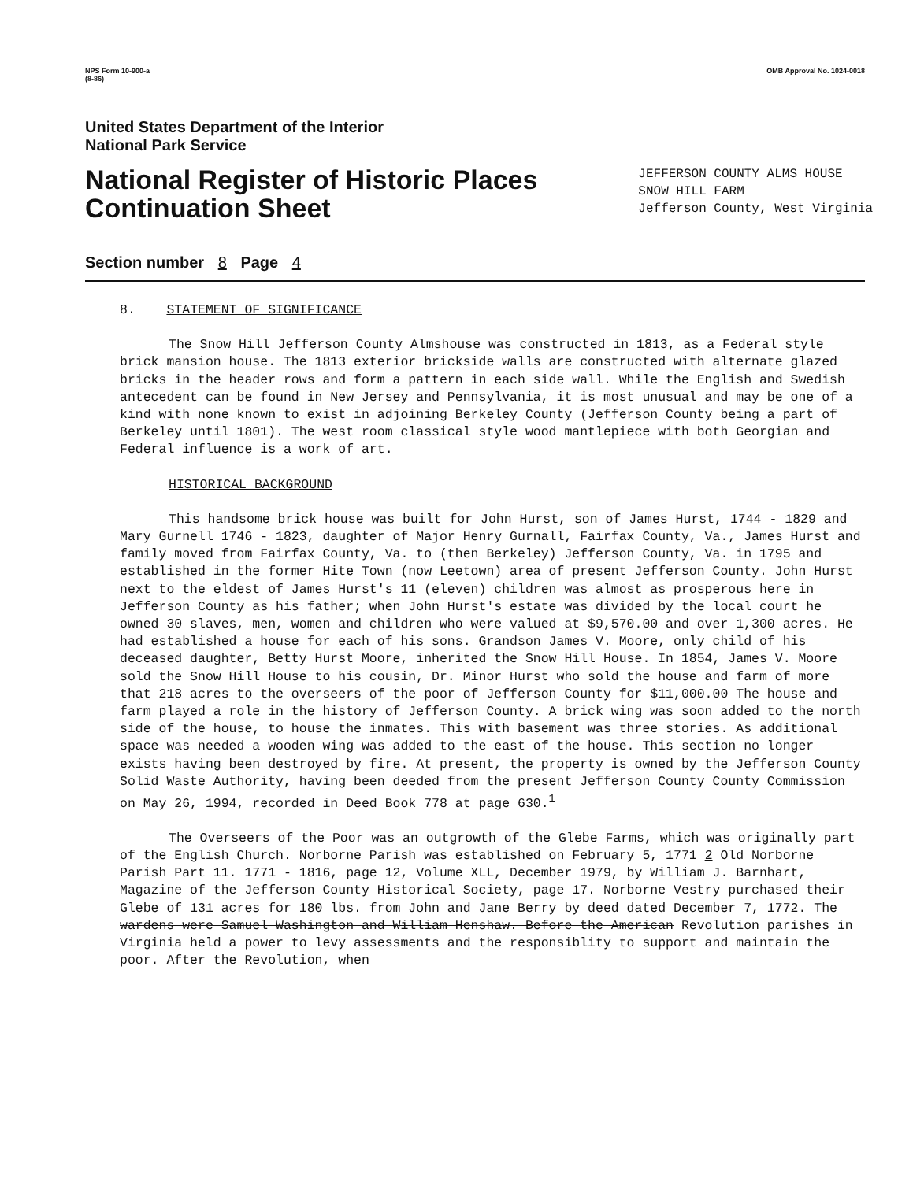NPS Form 10-900-a
(8-86) OMB Approval No. 1024-0018
United States Department of the Interior
National Park Service
National Register of Historic Places
Continuation Sheet
JEFFERSON COUNTY ALMS HOUSE
SNOW HILL FARM
Jefferson County, West Virginia
Section number 8 Page 4
8. STATEMENT OF SIGNIFICANCE
The Snow Hill Jefferson County Almshouse was constructed in 1813, as a Federal style brick mansion house. The 1813 exterior brickside walls are constructed with alternate glazed bricks in the header rows and form a pattern in each side wall. While the English and Swedish antecedent can be found in New Jersey and Pennsylvania, it is most unusual and may be one of a kind with none known to exist in adjoining Berkeley County (Jefferson County being a part of Berkeley until 1801). The west room classical style wood mantlepiece with both Georgian and Federal influence is a work of art.
HISTORICAL BACKGROUND
This handsome brick house was built for John Hurst, son of James Hurst, 1744 - 1829 and Mary Gurnell 1746 - 1823, daughter of Major Henry Gurnall, Fairfax County, Va., James Hurst and family moved from Fairfax County, Va. to (then Berkeley) Jefferson County, Va. in 1795 and established in the former Hite Town (now Leetown) area of present Jefferson County. John Hurst next to the eldest of James Hurst's 11 (eleven) children was almost as prosperous here in Jefferson County as his father; when John Hurst's estate was divided by the local court he owned 30 slaves, men, women and children who were valued at $9,570.00 and over 1,300 acres. He had established a house for each of his sons. Grandson James V. Moore, only child of his deceased daughter, Betty Hurst Moore, inherited the Snow Hill House. In 1854, James V. Moore sold the Snow Hill House to his cousin, Dr. Minor Hurst who sold the house and farm of more that 218 acres to the overseers of the poor of Jefferson County for $11,000.00 The house and farm played a role in the history of Jefferson County. A brick wing was soon added to the north side of the house, to house the inmates. This with basement was three stories. As additional space was needed a wooden wing was added to the east of the house. This section no longer exists having been destroyed by fire. At present, the property is owned by the Jefferson County Solid Waste Authority, having been deeded from the present Jefferson County County Commission on May 26, 1994, recorded in Deed Book 778 at page 630.<sup>1</sup>
The Overseers of the Poor was an outgrowth of the Glebe Farms, which was originally part of the English Church. Norborne Parish was established on February 5, 1771 2 Old Norborne Parish Part 11. 1771 - 1816, page 12, Volume XLL, December 1979, by William J. Barnhart, Magazine of the Jefferson County Historical Society, page 17. Norborne Vestry purchased their Glebe of 131 acres for 180 lbs. from John and Jane Berry by deed dated December 7, 1772. The wardens were Samuel Washington and William Henshaw. Before the American Revolution parishes in Virginia held a power to levy assessments and the responsiblity to support and maintain the poor. After the Revolution, when